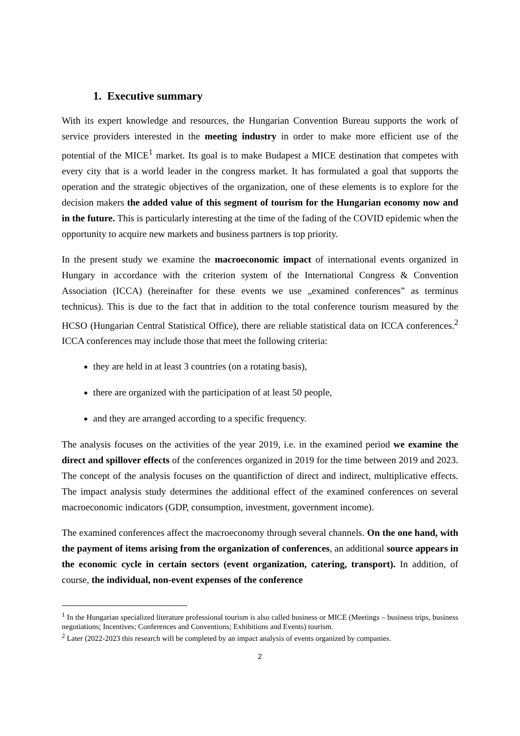1. Executive summary
With its expert knowledge and resources, the Hungarian Convention Bureau supports the work of service providers interested in the meeting industry in order to make more efficient use of the potential of the MICE<sup>1</sup> market. Its goal is to make Budapest a MICE destination that competes with every city that is a world leader in the congress market. It has formulated a goal that supports the operation and the strategic objectives of the organization, one of these elements is to explore for the decision makers the added value of this segment of tourism for the Hungarian economy now and in the future. This is particularly interesting at the time of the fading of the COVID epidemic when the opportunity to acquire new markets and business partners is top priority.
In the present study we examine the macroeconomic impact of international events organized in Hungary in accordance with the criterion system of the International Congress & Convention Association (ICCA) (hereinafter for these events we use „examined conferences” as terminus technicus). This is due to the fact that in addition to the total conference tourism measured by the HCSO (Hungarian Central Statistical Office), there are reliable statistical data on ICCA conferences.<sup>2</sup> ICCA conferences may include those that meet the following criteria:
they are held in at least 3 countries (on a rotating basis),
there are organized with the participation of at least 50 people,
and they are arranged according to a specific frequency.
The analysis focuses on the activities of the year 2019, i.e. in the examined period we examine the direct and spillover effects of the conferences organized in 2019 for the time between 2019 and 2023. The concept of the analysis focuses on the quantifiction of direct and indirect, multiplicative effects. The impact analysis study determines the additional effect of the examined conferences on several macroeconomic indicators (GDP, consumption, investment, government income).
The examined conferences affect the macroeconomy through several channels. On the one hand, with the payment of items arising from the organization of conferences, an additional source appears in the economic cycle in certain sectors (event organization, catering, transport). In addition, of course, the individual, non-event expenses of the conference
<sup>1</sup> In the Hungarian specialized literature professional tourism is also called business or MICE (Meetings – business trips, business negotiations; Incentives; Conferences and Conventions; Exhibitions and Events) tourism.
<sup>2</sup> Later (2022-2023 this research will be completed by an impact analysis of events organized by companies.
2